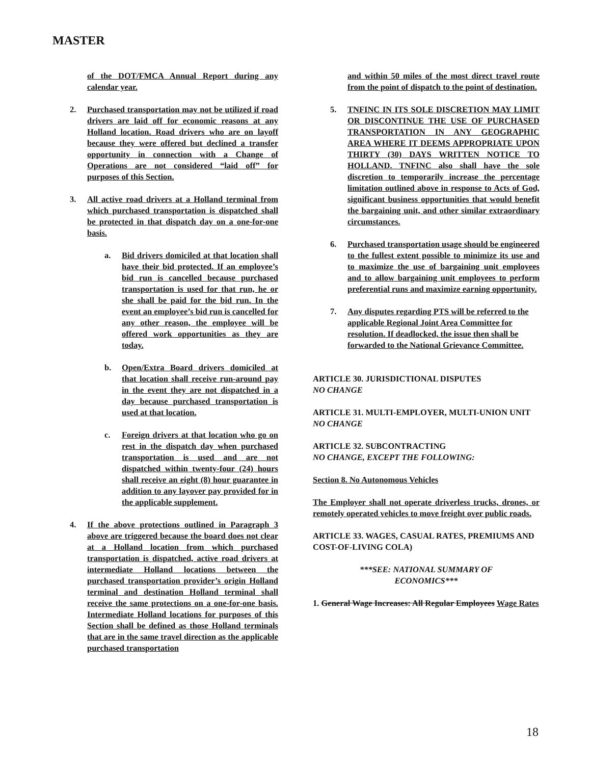MASTER
of the DOT/FMCA Annual Report during any calendar year.
2. Purchased transportation may not be utilized if road drivers are laid off for economic reasons at any Holland location. Road drivers who are on layoff because they were offered but declined a transfer opportunity in connection with a Change of Operations are not considered “laid off” for purposes of this Section.
3. All active road drivers at a Holland terminal from which purchased transportation is dispatched shall be protected in that dispatch day on a one-for-one basis.
a. Bid drivers domiciled at that location shall have their bid protected. If an employee’s bid run is cancelled because purchased transportation is used for that run, he or she shall be paid for the bid run. In the event an employee’s bid run is cancelled for any other reason, the employee will be offered work opportunities as they are today.
b. Open/Extra Board drivers domiciled at that location shall receive run-around pay in the event they are not dispatched in a day because purchased transportation is used at that location.
c. Foreign drivers at that location who go on rest in the dispatch day when purchased transportation is used and are not dispatched within twenty-four (24) hours shall receive an eight (8) hour guarantee in addition to any layover pay provided for in the applicable supplement.
4. If the above protections outlined in Paragraph 3 above are triggered because the board does not clear at a Holland location from which purchased transportation is dispatched, active road drivers at intermediate Holland locations between the purchased transportation provider’s origin Holland terminal and destination Holland terminal shall receive the same protections on a one-for-one basis. Intermediate Holland locations for purposes of this Section shall be defined as those Holland terminals that are in the same travel direction as the applicable purchased transportation
and within 50 miles of the most direct travel route from the point of dispatch to the point of destination.
5. TNFINC IN ITS SOLE DISCRETION MAY LIMIT OR DISCONTINUE THE USE OF PURCHASED TRANSPORTATION IN ANY GEOGRAPHIC AREA WHERE IT DEEMS APPROPRIATE UPON THIRTY (30) DAYS WRITTEN NOTICE TO HOLLAND. TNFINC also shall have the sole discretion to temporarily increase the percentage limitation outlined above in response to Acts of God, significant business opportunities that would benefit the bargaining unit, and other similar extraordinary circumstances.
6. Purchased transportation usage should be engineered to the fullest extent possible to minimize its use and to maximize the use of bargaining unit employees and to allow bargaining unit employees to perform preferential runs and maximize earning opportunity.
7. Any disputes regarding PTS will be referred to the applicable Regional Joint Area Committee for resolution. If deadlocked, the issue then shall be forwarded to the National Grievance Committee.
ARTICLE 30. JURISDICTIONAL DISPUTES
NO CHANGE
ARTICLE 31. MULTI-EMPLOYER, MULTI-UNION UNIT
NO CHANGE
ARTICLE 32. SUBCONTRACTING
NO CHANGE, EXCEPT THE FOLLOWING:
Section 8. No Autonomous Vehicles
The Employer shall not operate driverless trucks, drones, or remotely operated vehicles to move freight over public roads.
ARTICLE 33. WAGES, CASUAL RATES, PREMIUMS AND COST-OF-LIVING COLA)
***SEE: NATIONAL SUMMARY OF
ECONOMICS***
1. General Wage Increases: All Regular Employees Wage Rates
18